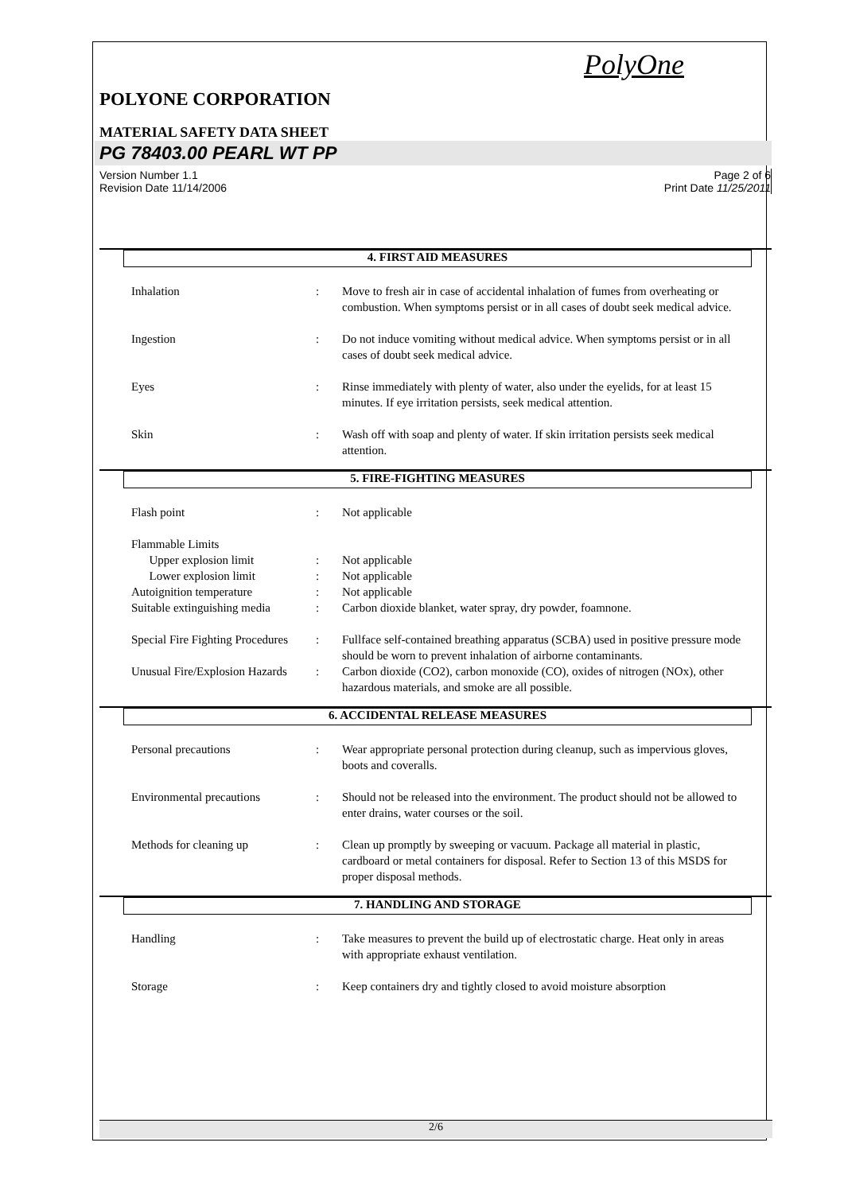PolyOne
POLYONE CORPORATION
MATERIAL SAFETY DATA SHEET
PG 78403.00 PEARL WT PP
Version Number 1.1
Revision Date 11/14/2006
Page 2 of 6
Print Date 11/25/2011
4. FIRST AID MEASURES
Inhalation : Move to fresh air in case of accidental inhalation of fumes from overheating or combustion. When symptoms persist or in all cases of doubt seek medical advice.
Ingestion : Do not induce vomiting without medical advice. When symptoms persist or in all cases of doubt seek medical advice.
Eyes : Rinse immediately with plenty of water, also under the eyelids, for at least 15 minutes. If eye irritation persists, seek medical attention.
Skin : Wash off with soap and plenty of water. If skin irritation persists seek medical attention.
5. FIRE-FIGHTING MEASURES
Flash point : Not applicable
Flammable Limits
Upper explosion limit : Not applicable
Lower explosion limit : Not applicable
Autoignition temperature : Not applicable
Suitable extinguishing media
: Carbon dioxide blanket, water spray, dry powder, foamnone.
Special Fire Fighting Procedures
: Fullface self-contained breathing apparatus (SCBA) used in positive pressure mode should be worn to prevent inhalation of airborne contaminants.
Unusual Fire/Explosion Hazards
: Carbon dioxide (CO2), carbon monoxide (CO), oxides of nitrogen (NOx), other hazardous materials, and smoke are all possible.
6. ACCIDENTAL RELEASE MEASURES
Personal precautions : Wear appropriate personal protection during cleanup, such as impervious gloves, boots and coveralls.
Environmental precautions : Should not be released into the environment. The product should not be allowed to enter drains, water courses or the soil.
Methods for cleaning up : Clean up promptly by sweeping or vacuum. Package all material in plastic, cardboard or metal containers for disposal. Refer to Section 13 of this MSDS for proper disposal methods.
7. HANDLING AND STORAGE
Handling : Take measures to prevent the build up of electrostatic charge. Heat only in areas with appropriate exhaust ventilation.
Storage : Keep containers dry and tightly closed to avoid moisture absorption
2/6